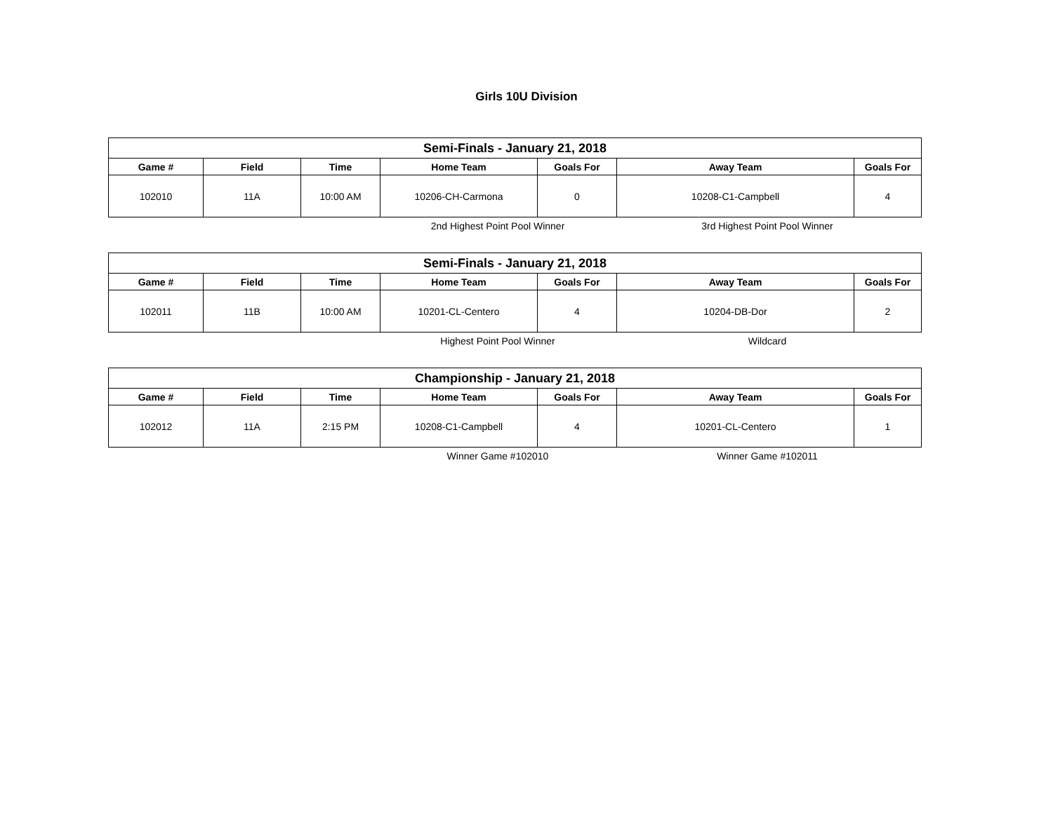Girls 10U Division
| Semi-Finals - January 21, 2018 | | | | | | |
| --- | --- | --- | --- | --- | --- | --- |
| Game # | Field | Time | Home Team | Goals For | Away Team | Goals For |
| 102010 | 11A | 10:00 AM | 10206-CH-Carmona | 0 | 10208-C1-Campbell | 4 |
2nd Highest Point Pool Winner 3rd Highest Point Pool Winner
| Semi-Finals - January 21, 2018 | | | | | | |
| --- | --- | --- | --- | --- | --- | --- |
| Game # | Field | Time | Home Team | Goals For | Away Team | Goals For |
| 102011 | 11B | 10:00 AM | 10201-CL-Centero | 4 | 10204-DB-Dor | 2 |
Highest Point Pool Winner Wildcard
| Championship - January 21, 2018 | | | | | | |
| --- | --- | --- | --- | --- | --- | --- |
| Game # | Field | Time | Home Team | Goals For | Away Team | Goals For |
| 102012 | 11A | 2:15 PM | 10208-C1-Campbell | 4 | 10201-CL-Centero | 1 |
Winner Game #102010 Winner Game #102011